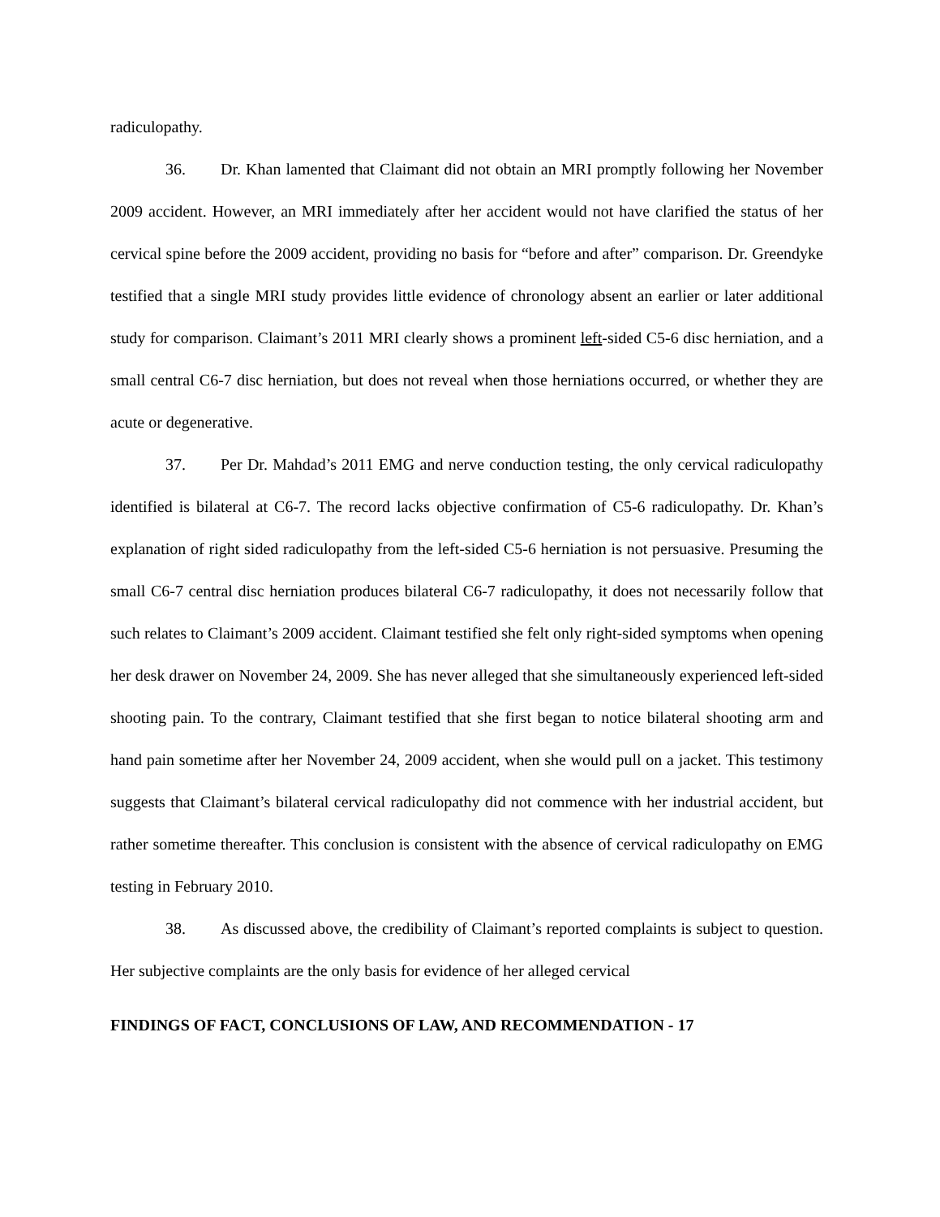radiculopathy.
36. Dr. Khan lamented that Claimant did not obtain an MRI promptly following her November 2009 accident. However, an MRI immediately after her accident would not have clarified the status of her cervical spine before the 2009 accident, providing no basis for “before and after” comparison. Dr. Greendyke testified that a single MRI study provides little evidence of chronology absent an earlier or later additional study for comparison. Claimant’s 2011 MRI clearly shows a prominent left-sided C5-6 disc herniation, and a small central C6-7 disc herniation, but does not reveal when those herniations occurred, or whether they are acute or degenerative.
37. Per Dr. Mahdad’s 2011 EMG and nerve conduction testing, the only cervical radiculopathy identified is bilateral at C6-7. The record lacks objective confirmation of C5-6 radiculopathy. Dr. Khan’s explanation of right sided radiculopathy from the left-sided C5-6 herniation is not persuasive. Presuming the small C6-7 central disc herniation produces bilateral C6-7 radiculopathy, it does not necessarily follow that such relates to Claimant’s 2009 accident. Claimant testified she felt only right-sided symptoms when opening her desk drawer on November 24, 2009. She has never alleged that she simultaneously experienced left-sided shooting pain. To the contrary, Claimant testified that she first began to notice bilateral shooting arm and hand pain sometime after her November 24, 2009 accident, when she would pull on a jacket. This testimony suggests that Claimant’s bilateral cervical radiculopathy did not commence with her industrial accident, but rather sometime thereafter. This conclusion is consistent with the absence of cervical radiculopathy on EMG testing in February 2010.
38. As discussed above, the credibility of Claimant’s reported complaints is subject to question. Her subjective complaints are the only basis for evidence of her alleged cervical
FINDINGS OF FACT, CONCLUSIONS OF LAW, AND RECOMMENDATION - 17